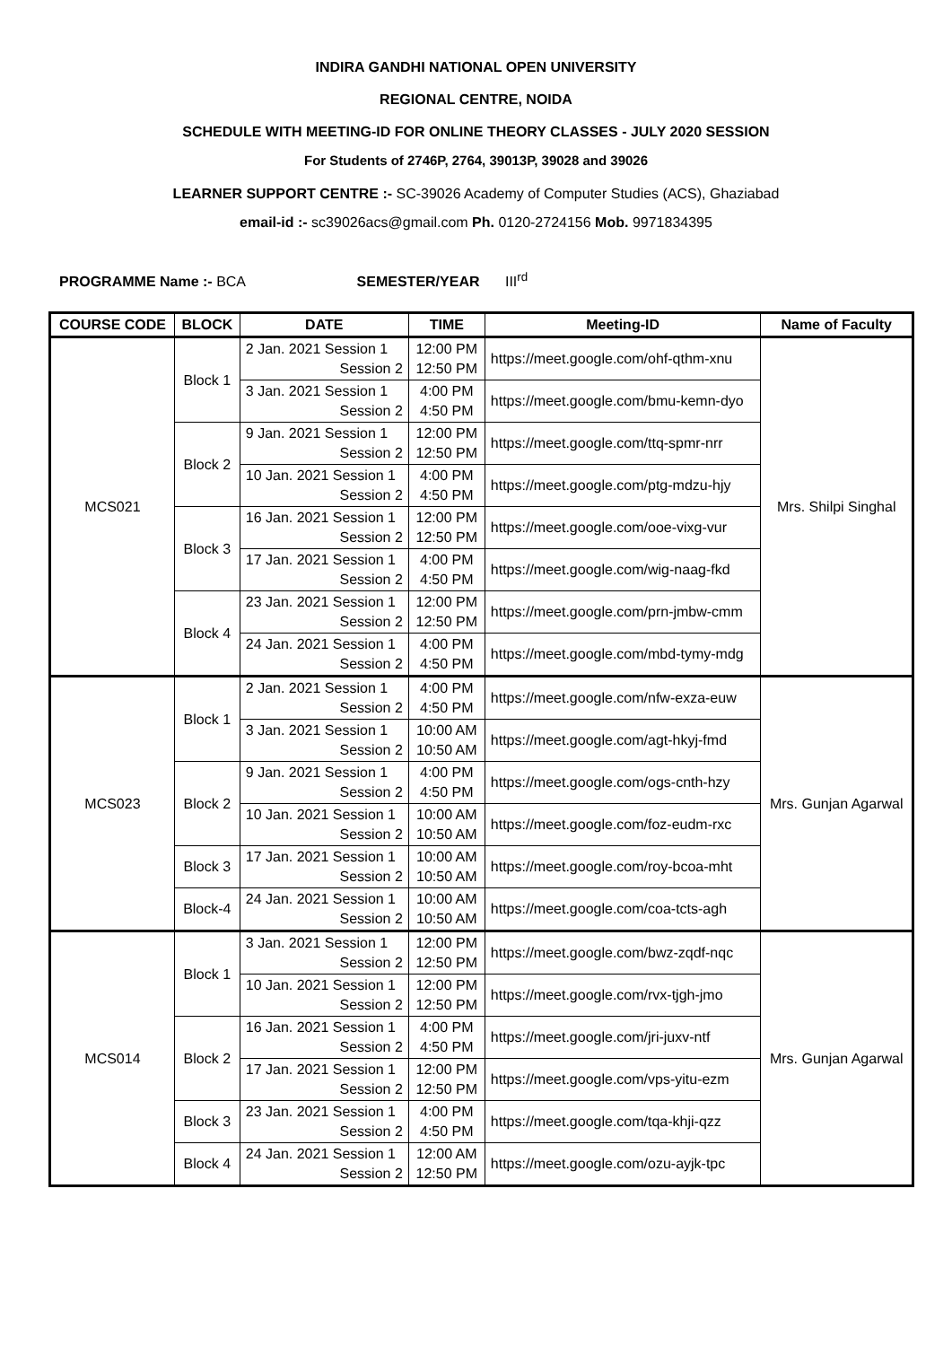INDIRA GANDHI NATIONAL OPEN UNIVERSITY
REGIONAL CENTRE, NOIDA
SCHEDULE WITH MEETING-ID FOR ONLINE THEORY CLASSES - JULY 2020 SESSION
For Students of 2746P, 2764, 39013P, 39028 and 39026
LEARNER SUPPORT CENTRE :- SC-39026 Academy of Computer Studies (ACS), Ghaziabad
email-id :- sc39026acs@gmail.com Ph. 0120-2724156 Mob. 9971834395
PROGRAMME Name :- BCA SEMESTER/YEAR III<sup>rd</sup>
| COURSE CODE | BLOCK | DATE | TIME | Meeting-ID | Name of Faculty |
| --- | --- | --- | --- | --- | --- |
| MCS021 | Block 1 | 2 Jan. 2021 Session 1 Session 2 | 12:00 PM 12:50 PM | https://meet.google.com/ohf-qthm-xnu | Mrs. Shilpi Singhal |
| | | 3 Jan. 2021 Session 1 Session 2 | 4:00 PM 4:50 PM | https://meet.google.com/bmu-kemn-dyo | |
| | Block 2 | 9 Jan. 2021 Session 1 Session 2 | 12:00 PM 12:50 PM | https://meet.google.com/ttq-spmr-nrr | |
| | | 10 Jan. 2021 Session 1 Session 2 | 4:00 PM 4:50 PM | https://meet.google.com/ptg-mdzu-hjy | |
| | Block 3 | 16 Jan. 2021 Session 1 Session 2 | 12:00 PM 12:50 PM | https://meet.google.com/ooe-vixg-vur | |
| | | 17 Jan. 2021 Session 1 Session 2 | 4:00 PM 4:50 PM | https://meet.google.com/wig-naag-fkd | |
| | Block 4 | 23 Jan. 2021 Session 1 Session 2 | 12:00 PM 12:50 PM | https://meet.google.com/prn-jmbw-cmm | |
| | | 24 Jan. 2021 Session 1 Session 2 | 4:00 PM 4:50 PM | https://meet.google.com/mbd-tymy-mdg | |
| MCS023 | Block 1 | 2 Jan. 2021 Session 1 Session 2 | 4:00 PM 4:50 PM | https://meet.google.com/nfw-exza-euw | Mrs. Gunjan Agarwal |
| | | 3 Jan. 2021 Session 1 Session 2 | 10:00 AM 10:50 AM | https://meet.google.com/agt-hkyj-fmd | |
| | Block 2 | 9 Jan. 2021 Session 1 Session 2 | 4:00 PM 4:50 PM | https://meet.google.com/ogs-cnth-hzy | |
| | | 10 Jan. 2021 Session 1 Session 2 | 10:00 AM 10:50 AM | https://meet.google.com/foz-eudm-rxc | |
| | Block 3 | 17 Jan. 2021 Session 1 Session 2 | 10:00 AM 10:50 AM | https://meet.google.com/roy-bcoa-mht | |
| | Block-4 | 24 Jan. 2021 Session 1 Session 2 | 10:00 AM 10:50 AM | https://meet.google.com/coa-tcts-agh | |
| MCS014 | Block 1 | 3 Jan. 2021 Session 1 Session 2 | 12:00 PM 12:50 PM | https://meet.google.com/bwz-zqdf-nqc | Mrs. Gunjan Agarwal |
| | | 10 Jan. 2021 Session 1 Session 2 | 12:00 PM 12:50 PM | https://meet.google.com/rvx-tjgh-jmo | |
| | Block 2 | 16 Jan. 2021 Session 1 Session 2 | 4:00 PM 4:50 PM | https://meet.google.com/jri-juxv-ntf | |
| | | 17 Jan. 2021 Session 1 Session 2 | 12:00 PM 12:50 PM | https://meet.google.com/vps-yitu-ezm | |
| | Block 3 | 23 Jan. 2021 Session 1 Session 2 | 4:00 PM 4:50 PM | https://meet.google.com/tqa-khji-qzz | |
| | Block 4 | 24 Jan. 2021 Session 1 Session 2 | 12:00 AM 12:50 PM | https://meet.google.com/ozu-ayjk-tpc | |